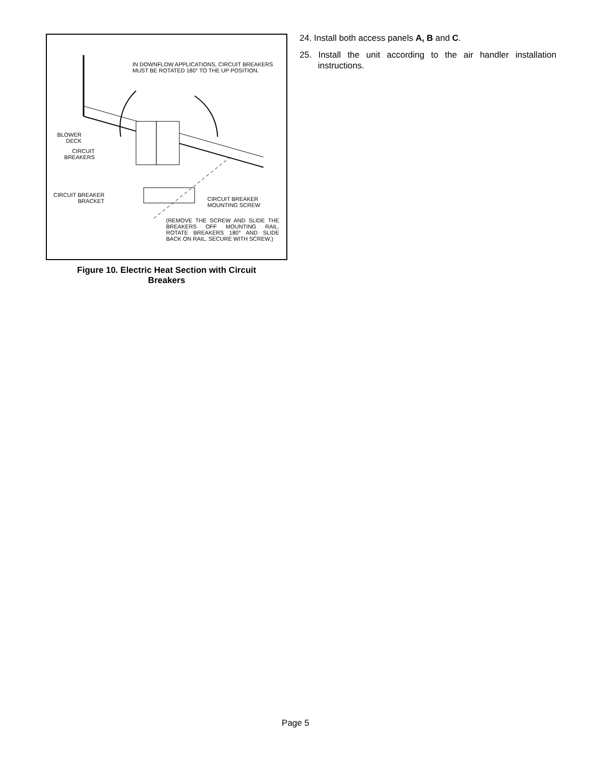IN DOWNFLOW APPLICATIONS, CIRCUIT BREAKERS MUST BE ROTATED 180° TO THE UP POSITION.
BLOWER DECK
CIRCUIT BREAKERS
CIRCUIT BREAKER BRACKET
CIRCUIT BREAKER
MOUNTING SCREW
(REMOVE THE SCREW AND SLIDE THE BREAKERS OFF MOUNTING RAIL. ROTATE BREAKERS 180° AND SLIDE BACK ON RAIL. SECURE WITH SCREW.)
Figure 10. Electric Heat Section with Circuit
Breakers
24. Install both access panels A, B and C.
25. Install the unit according to the air handler installation instructions.
Page 5